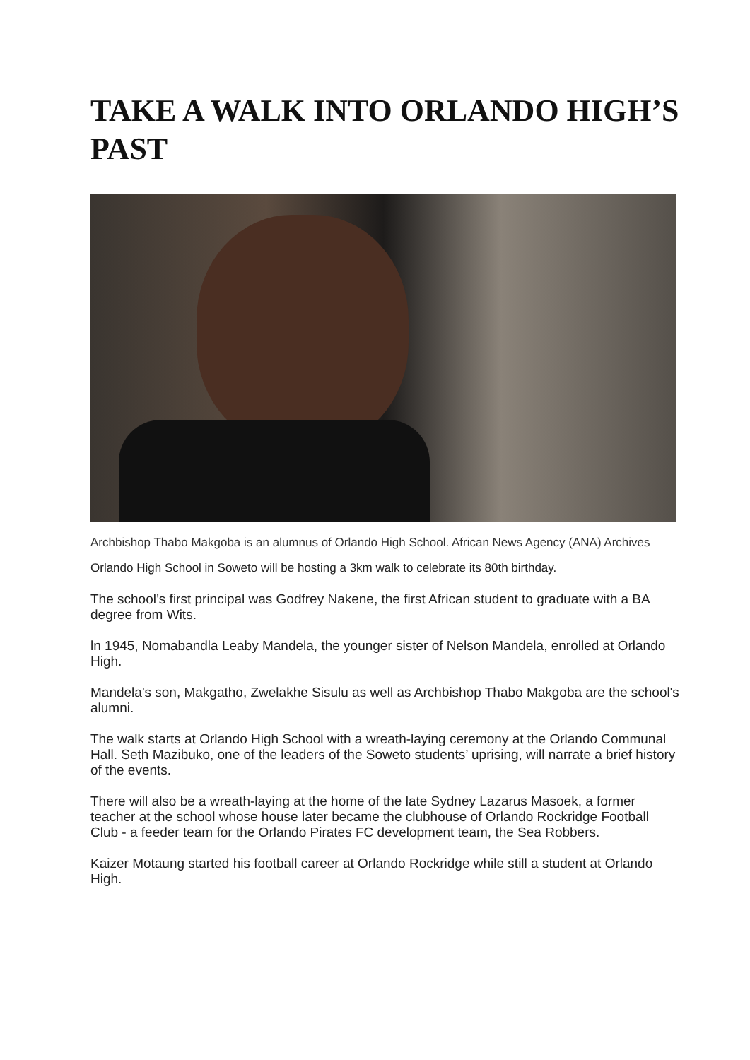TAKE A WALK INTO ORLANDO HIGH’S PAST
Archbishop Thabo Makgoba is an alumnus of Orlando High School. African News Agency (ANA) Archives
Orlando High School in Soweto will be hosting a 3km walk to celebrate its 80th birthday.
The school’s first principal was Godfrey Nakene, the first African student to graduate with a BA degree from Wits.
ln 1945, Nomabandla Leaby Mandela, the younger sister of Nelson Mandela, enrolled at Orlando High.
Mandela's son, Makgatho, Zwelakhe Sisulu as well as Archbishop Thabo Makgoba are the school's alumni.
The walk starts at Orlando High School with a wreath-laying ceremony at the Orlando Communal Hall. Seth Mazibuko, one of the leaders of the Soweto students’ uprising, will narrate a brief history of the events.
There will also be a wreath-laying at the home of the late Sydney Lazarus Masoek, a former teacher at the school whose house later became the clubhouse of Orlando Rockridge Football Club - a feeder team for the Orlando Pirates FC development team, the Sea Robbers.
Kaizer Motaung started his football career at Orlando Rockridge while still a student at Orlando High.